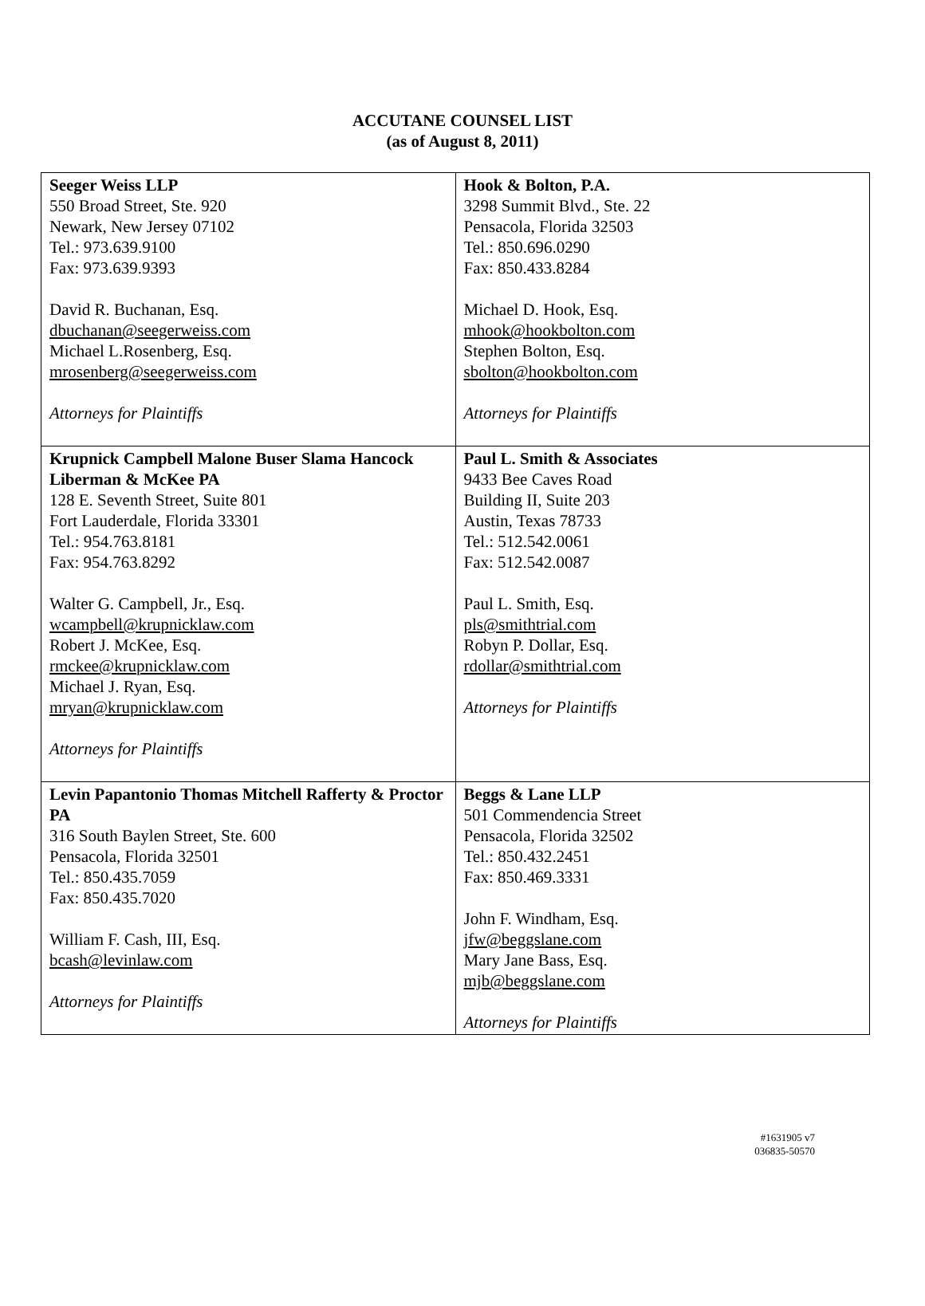ACCUTANE COUNSEL LIST
(as of August 8, 2011)
| Seeger Weiss LLP 550 Broad Street, Ste. 920 Newark, New Jersey 07102 Tel.: 973.639.9100 Fax: 973.639.9393 David R. Buchanan, Esq. dbuchanan@seegerweiss.com Michael L.Rosenberg, Esq. mrosenberg@seegerweiss.com Attorneys for Plaintiffs | Hook & Bolton, P.A. 3298 Summit Blvd., Ste. 22 Pensacola, Florida 32503 Tel.: 850.696.0290 Fax: 850.433.8284 Michael D. Hook, Esq. mhook@hookbolton.com Stephen Bolton, Esq. sbolton@hookbolton.com Attorneys for Plaintiffs |
| Krupnick Campbell Malone Buser Slama Hancock Liberman & McKee PA 128 E. Seventh Street, Suite 801 Fort Lauderdale, Florida 33301 Tel.: 954.763.8181 Fax: 954.763.8292 Walter G. Campbell, Jr., Esq. wcampbell@krupnicklaw.com Robert J. McKee, Esq. rmckee@krupnicklaw.com Michael J. Ryan, Esq. mryan@krupnicklaw.com Attorneys for Plaintiffs | Paul L. Smith & Associates 9433 Bee Caves Road Building II, Suite 203 Austin, Texas 78733 Tel.: 512.542.0061 Fax: 512.542.0087 Paul L. Smith, Esq. pls@smithtrial.com Robyn P. Dollar, Esq. rdollar@smithtrial.com Attorneys for Plaintiffs |
| Levin Papantonio Thomas Mitchell Rafferty & Proctor PA 316 South Baylen Street, Ste. 600 Pensacola, Florida 32501 Tel.: 850.435.7059 Fax: 850.435.7020 William F. Cash, III, Esq. bcash@levinlaw.com Attorneys for Plaintiffs | Beggs & Lane LLP 501 Commendencia Street Pensacola, Florida 32502 Tel.: 850.432.2451 Fax: 850.469.3331 John F. Windham, Esq. jfw@beggslane.com Mary Jane Bass, Esq. mjb@beggslane.com Attorneys for Plaintiffs |
#1631905 v7
036835-50570